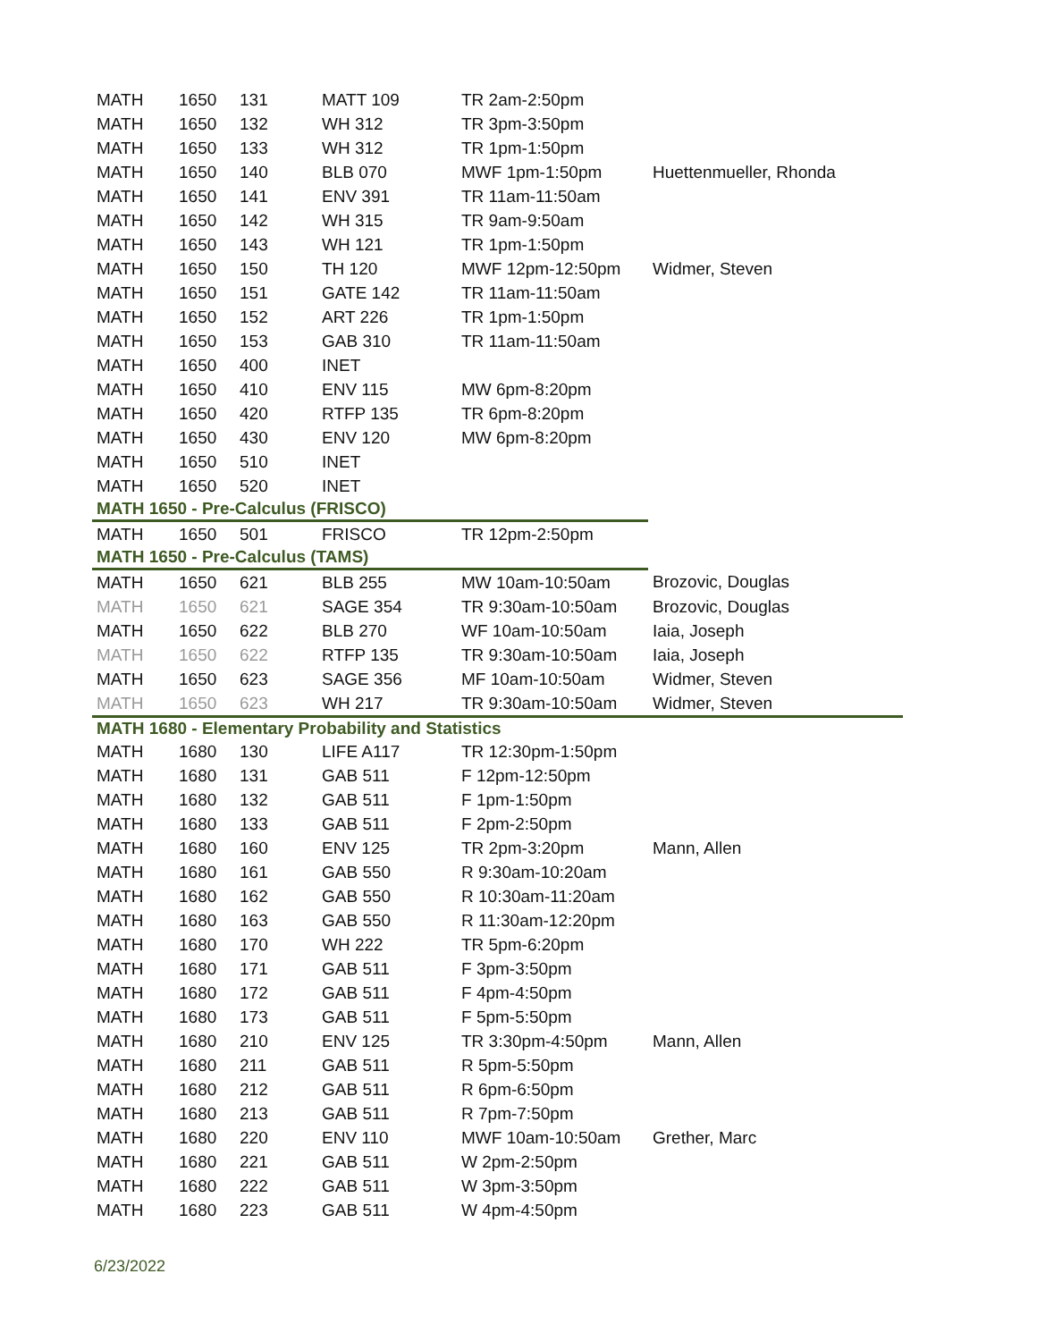| MATH | 1650 | 131 | MATT 109 | TR 2am-2:50pm | |
| MATH | 1650 | 132 | WH 312 | TR 3pm-3:50pm | |
| MATH | 1650 | 133 | WH 312 | TR 1pm-1:50pm | |
| MATH | 1650 | 140 | BLB 070 | MWF 1pm-1:50pm | Huettenmueller, Rhonda |
| MATH | 1650 | 141 | ENV 391 | TR 11am-11:50am | |
| MATH | 1650 | 142 | WH 315 | TR 9am-9:50am | |
| MATH | 1650 | 143 | WH 121 | TR 1pm-1:50pm | |
| MATH | 1650 | 150 | TH 120 | MWF 12pm-12:50pm | Widmer, Steven |
| MATH | 1650 | 151 | GATE 142 | TR 11am-11:50am | |
| MATH | 1650 | 152 | ART 226 | TR 1pm-1:50pm | |
| MATH | 1650 | 153 | GAB 310 | TR 11am-11:50am | |
| MATH | 1650 | 400 | INET | | |
| MATH | 1650 | 410 | ENV 115 | MW 6pm-8:20pm | |
| MATH | 1650 | 420 | RTFP 135 | TR 6pm-8:20pm | |
| MATH | 1650 | 430 | ENV 120 | MW 6pm-8:20pm | |
| MATH | 1650 | 510 | INET | | |
| MATH | 1650 | 520 | INET | | |
| MATH 1650 - Pre-Calculus (FRISCO) | | | | | |
| MATH | 1650 | 501 | FRISCO | TR 12pm-2:50pm | |
| MATH 1650 - Pre-Calculus (TAMS) | | | | | |
| MATH | 1650 | 621 | BLB 255 | MW 10am-10:50am | Brozovic, Douglas |
| MATH | 1650 | 621 | SAGE 354 | TR 9:30am-10:50am | Brozovic, Douglas |
| MATH | 1650 | 622 | BLB 270 | WF 10am-10:50am | Iaia, Joseph |
| MATH | 1650 | 622 | RTFP 135 | TR 9:30am-10:50am | Iaia, Joseph |
| MATH | 1650 | 623 | SAGE 356 | MF 10am-10:50am | Widmer, Steven |
| MATH | 1650 | 623 | WH 217 | TR 9:30am-10:50am | Widmer, Steven |
| MATH 1680 - Elementary Probability and Statistics | | | | | |
| MATH | 1680 | 130 | LIFE A117 | TR 12:30pm-1:50pm | |
| MATH | 1680 | 131 | GAB 511 | F 12pm-12:50pm | |
| MATH | 1680 | 132 | GAB 511 | F 1pm-1:50pm | |
| MATH | 1680 | 133 | GAB 511 | F 2pm-2:50pm | |
| MATH | 1680 | 160 | ENV 125 | TR 2pm-3:20pm | Mann, Allen |
| MATH | 1680 | 161 | GAB 550 | R 9:30am-10:20am | |
| MATH | 1680 | 162 | GAB 550 | R 10:30am-11:20am | |
| MATH | 1680 | 163 | GAB 550 | R 11:30am-12:20pm | |
| MATH | 1680 | 170 | WH 222 | TR 5pm-6:20pm | |
| MATH | 1680 | 171 | GAB 511 | F 3pm-3:50pm | |
| MATH | 1680 | 172 | GAB 511 | F 4pm-4:50pm | |
| MATH | 1680 | 173 | GAB 511 | F 5pm-5:50pm | |
| MATH | 1680 | 210 | ENV 125 | TR 3:30pm-4:50pm | Mann, Allen |
| MATH | 1680 | 211 | GAB 511 | R 5pm-5:50pm | |
| MATH | 1680 | 212 | GAB 511 | R 6pm-6:50pm | |
| MATH | 1680 | 213 | GAB 511 | R 7pm-7:50pm | |
| MATH | 1680 | 220 | ENV 110 | MWF 10am-10:50am | Grether, Marc |
| MATH | 1680 | 221 | GAB 511 | W 2pm-2:50pm | |
| MATH | 1680 | 222 | GAB 511 | W 3pm-3:50pm | |
| MATH | 1680 | 223 | GAB 511 | W 4pm-4:50pm | |
6/23/2022